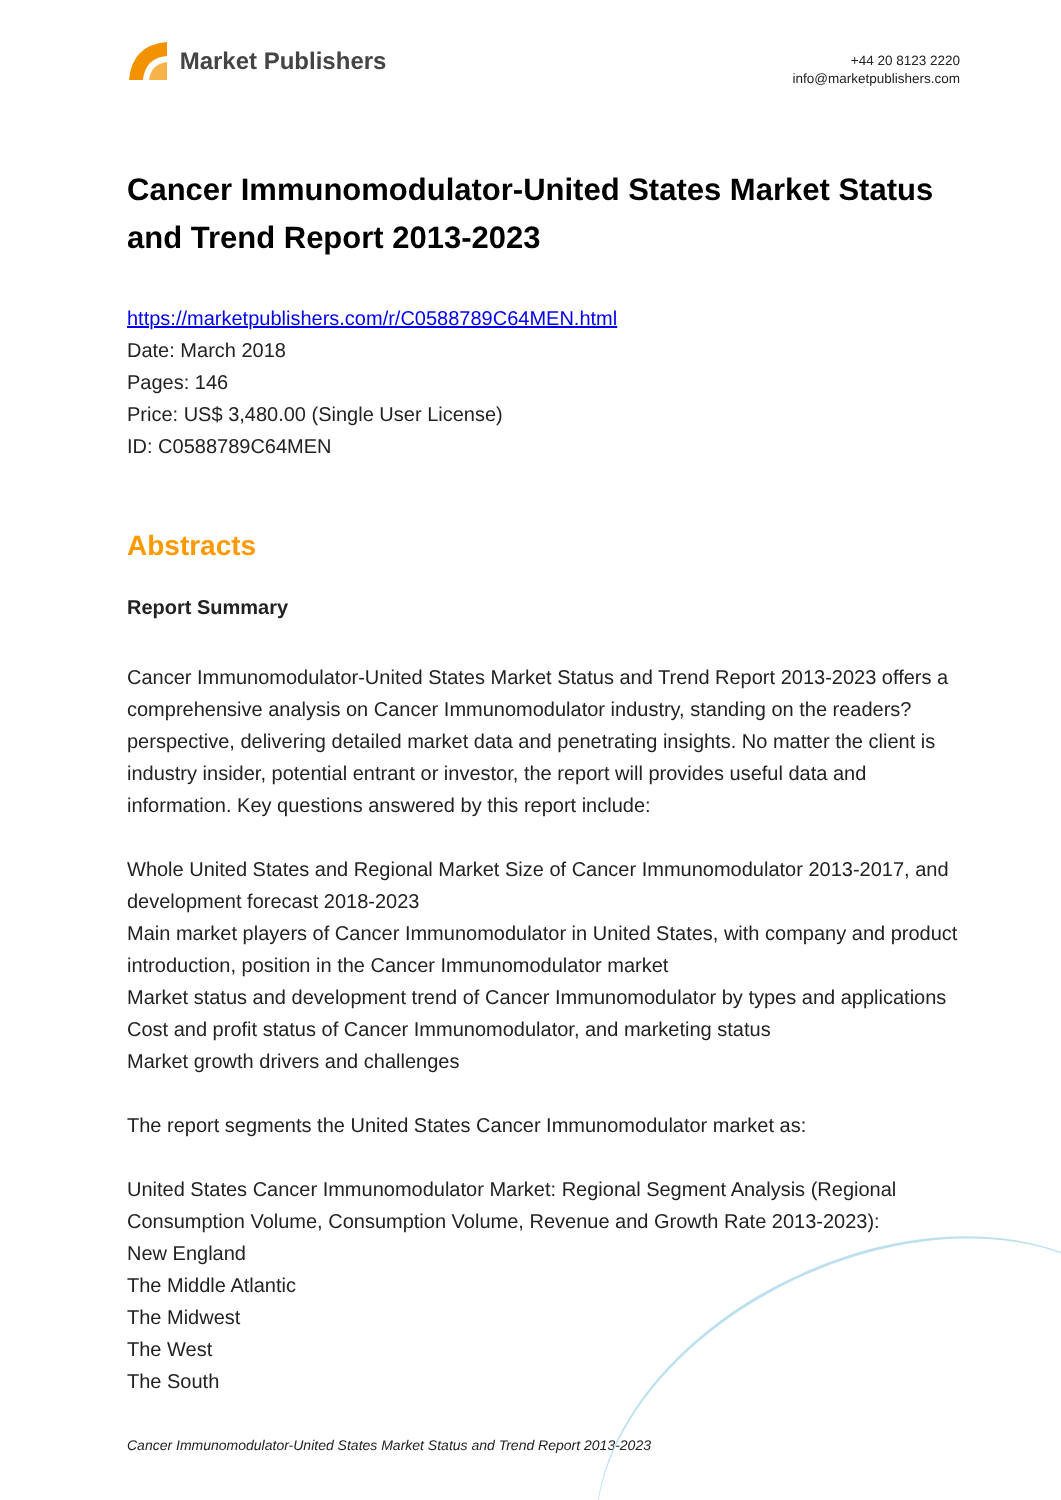Market Publishers
+44 20 8123 2220
info@marketpublishers.com
Cancer Immunomodulator-United States Market Status and Trend Report 2013-2023
https://marketpublishers.com/r/C0588789C64MEN.html
Date: March 2018
Pages: 146
Price: US$ 3,480.00 (Single User License)
ID: C0588789C64MEN
Abstracts
Report Summary
Cancer Immunomodulator-United States Market Status and Trend Report 2013-2023 offers a comprehensive analysis on Cancer Immunomodulator industry, standing on the readers? perspective, delivering detailed market data and penetrating insights. No matter the client is industry insider, potential entrant or investor, the report will provides useful data and information. Key questions answered by this report include:
Whole United States and Regional Market Size of Cancer Immunomodulator 2013-2017, and development forecast 2018-2023
Main market players of Cancer Immunomodulator in United States, with company and product introduction, position in the Cancer Immunomodulator market
Market status and development trend of Cancer Immunomodulator by types and applications
Cost and profit status of Cancer Immunomodulator, and marketing status
Market growth drivers and challenges
The report segments the United States Cancer Immunomodulator market as:
United States Cancer Immunomodulator Market: Regional Segment Analysis (Regional Consumption Volume, Consumption Volume, Revenue and Growth Rate 2013-2023):
New England
The Middle Atlantic
The Midwest
The West
The South
Cancer Immunomodulator-United States Market Status and Trend Report 2013-2023